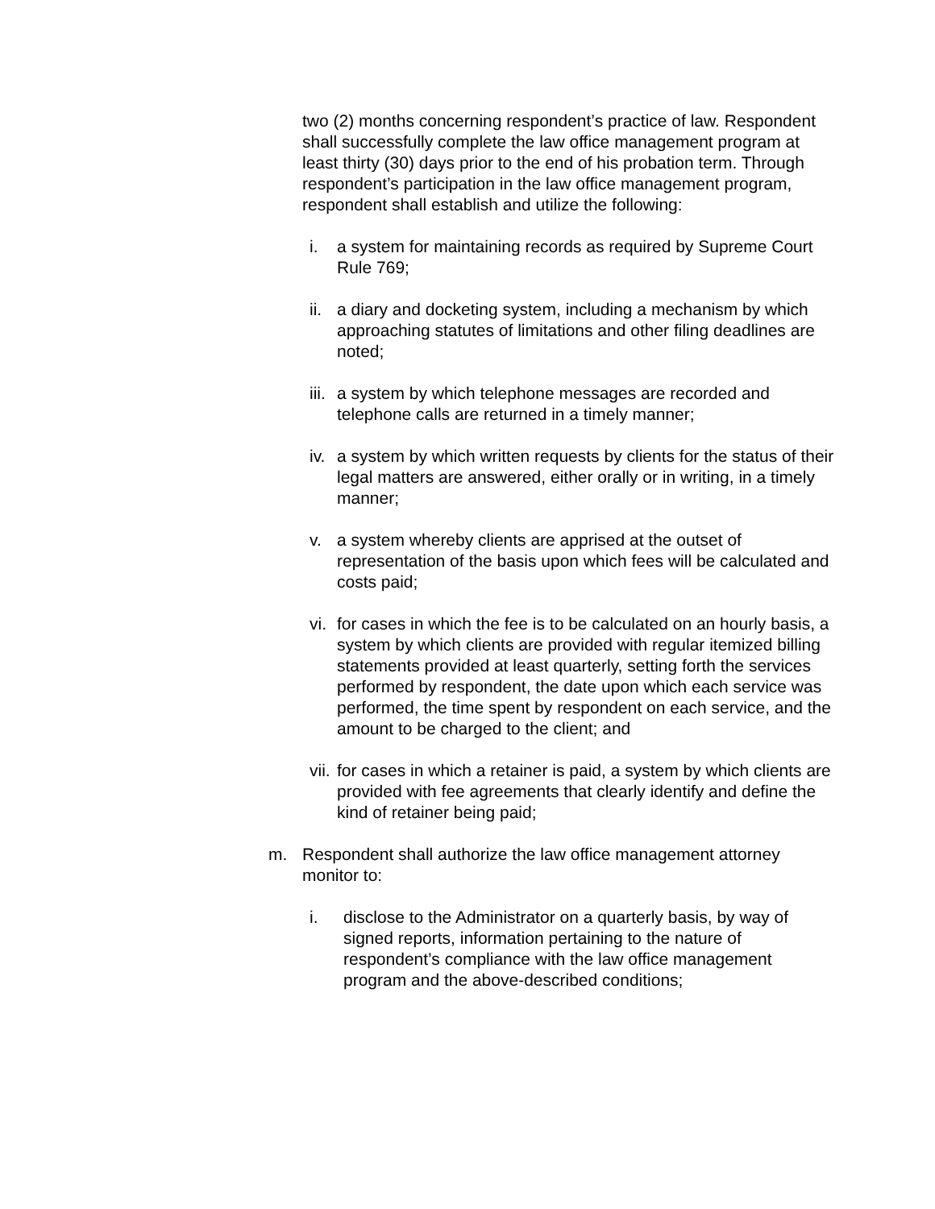two (2) months concerning respondent’s practice of law. Respondent shall successfully complete the law office management program at least thirty (30) days prior to the end of his probation term. Through respondent’s participation in the law office management program, respondent shall establish and utilize the following:
i. a system for maintaining records as required by Supreme Court Rule 769;
ii. a diary and docketing system, including a mechanism by which approaching statutes of limitations and other filing deadlines are noted;
iii. a system by which telephone messages are recorded and telephone calls are returned in a timely manner;
iv. a system by which written requests by clients for the status of their legal matters are answered, either orally or in writing, in a timely manner;
v. a system whereby clients are apprised at the outset of representation of the basis upon which fees will be calculated and costs paid;
vi. for cases in which the fee is to be calculated on an hourly basis, a system by which clients are provided with regular itemized billing statements provided at least quarterly, setting forth the services performed by respondent, the date upon which each service was performed, the time spent by respondent on each service, and the amount to be charged to the client; and
vii. for cases in which a retainer is paid, a system by which clients are provided with fee agreements that clearly identify and define the kind of retainer being paid;
m. Respondent shall authorize the law office management attorney monitor to:
i. disclose to the Administrator on a quarterly basis, by way of signed reports, information pertaining to the nature of respondent’s compliance with the law office management program and the above-described conditions;